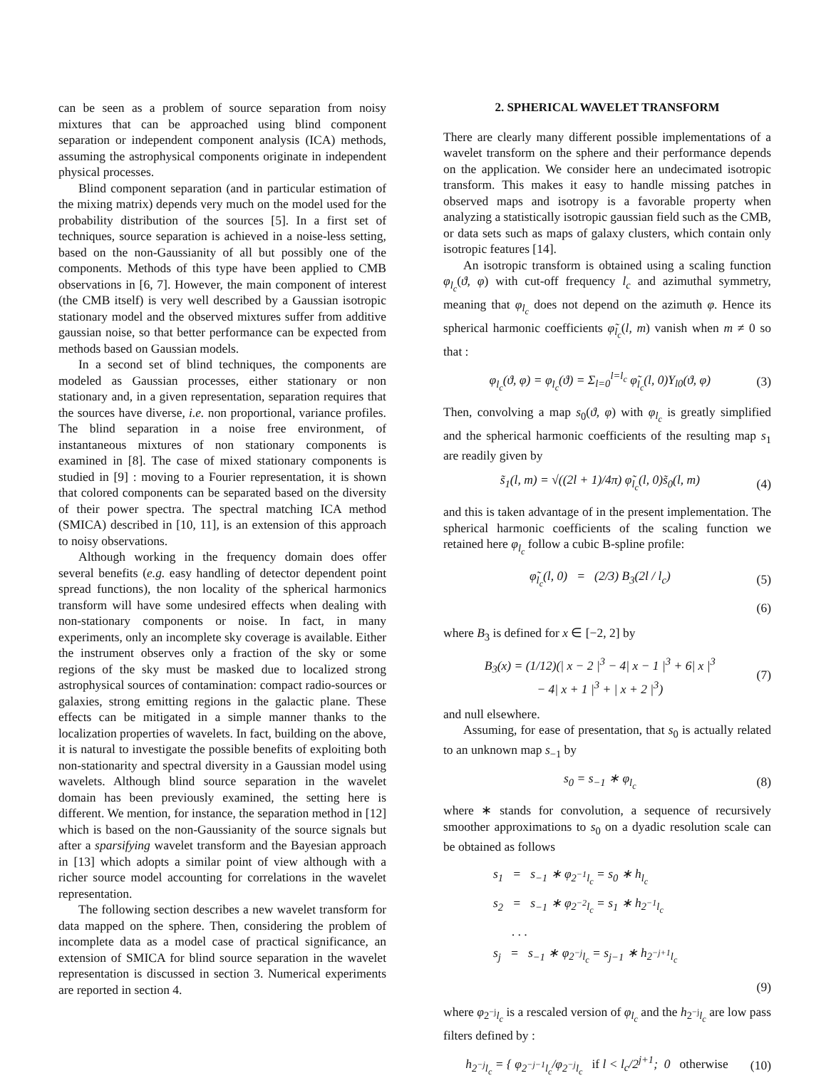can be seen as a problem of source separation from noisy mixtures that can be approached using blind component separation or independent component analysis (ICA) methods, assuming the astrophysical components originate in independent physical processes.
Blind component separation (and in particular estimation of the mixing matrix) depends very much on the model used for the probability distribution of the sources [5]. In a first set of techniques, source separation is achieved in a noise-less setting, based on the non-Gaussianity of all but possibly one of the components. Methods of this type have been applied to CMB observations in [6, 7]. However, the main component of interest (the CMB itself) is very well described by a Gaussian isotropic stationary model and the observed mixtures suffer from additive gaussian noise, so that better performance can be expected from methods based on Gaussian models.
In a second set of blind techniques, the components are modeled as Gaussian processes, either stationary or non stationary and, in a given representation, separation requires that the sources have diverse, i.e. non proportional, variance profiles. The blind separation in a noise free environment, of instantaneous mixtures of non stationary components is examined in [8]. The case of mixed stationary components is studied in [9] : moving to a Fourier representation, it is shown that colored components can be separated based on the diversity of their power spectra. The spectral matching ICA method (SMICA) described in [10, 11], is an extension of this approach to noisy observations.
Although working in the frequency domain does offer several benefits (e.g. easy handling of detector dependent point spread functions), the non locality of the spherical harmonics transform will have some undesired effects when dealing with non-stationary components or noise. In fact, in many experiments, only an incomplete sky coverage is available. Either the instrument observes only a fraction of the sky or some regions of the sky must be masked due to localized strong astrophysical sources of contamination: compact radio-sources or galaxies, strong emitting regions in the galactic plane. These effects can be mitigated in a simple manner thanks to the localization properties of wavelets. In fact, building on the above, it is natural to investigate the possible benefits of exploiting both non-stationarity and spectral diversity in a Gaussian model using wavelets. Although blind source separation in the wavelet domain has been previously examined, the setting here is different. We mention, for instance, the separation method in [12] which is based on the non-Gaussianity of the source signals but after a sparsifying wavelet transform and the Bayesian approach in [13] which adopts a similar point of view although with a richer source model accounting for correlations in the wavelet representation.
The following section describes a new wavelet transform for data mapped on the sphere. Then, considering the problem of incomplete data as a model case of practical significance, an extension of SMICA for blind source separation in the wavelet representation is discussed in section 3. Numerical experiments are reported in section 4.
2. SPHERICAL WAVELET TRANSFORM
There are clearly many different possible implementations of a wavelet transform on the sphere and their performance depends on the application. We consider here an undecimated isotropic transform. This makes it easy to handle missing patches in observed maps and isotropy is a favorable property when analyzing a statistically isotropic gaussian field such as the CMB, or data sets such as maps of galaxy clusters, which contain only isotropic features [14].
An isotropic transform is obtained using a scaling function φ<sub>l<sub>c</sub></sub>(ϑ, φ) with cut-off frequency l<sub>c</sub> and azimuthal symmetry, meaning that φ<sub>l<sub>c</sub></sub> does not depend on the azimuth φ. Hence its spherical harmonic coefficients φ̃<sub>l<sub>c</sub></sub>(l, m) vanish when m ≠ 0 so that :
φ<sub>l<sub>c</sub></sub>(ϑ, φ) = φ<sub>l<sub>c</sub></sub>(ϑ) = Σ<sub>l=0</sub><sup>l=l<sub>c</sub></sup> φ̃<sub>l<sub>c</sub></sub>(l, 0)Y<sub>l0</sub>(ϑ, φ) (3)
Then, convolving a map s<sub>0</sub>(ϑ, φ) with φ<sub>l<sub>c</sub></sub> is greatly simplified and the spherical harmonic coefficients of the resulting map s<sub>1</sub> are readily given by
s̃<sub>1</sub>(l, m) = √((2l + 1)/4π) φ̃<sub>l<sub>c</sub></sub>(l, 0)s̃<sub>0</sub>(l, m) (4)
and this is taken advantage of in the present implementation. The spherical harmonic coefficients of the scaling function we retained here φ<sub>l<sub>c</sub></sub> follow a cubic B-spline profile:
φ̃<sub>l<sub>c</sub></sub>(l, 0) = (2/3) B<sub>3</sub>(2l / l<sub>c</sub>) (5)
(6)
where B<sub>3</sub> is defined for x ∈ [−2, 2] by
B<sub>3</sub>(x) = (1/12)(| x − 2 |<sup>3</sup> − 4| x − 1 |<sup>3</sup> + 6| x |<sup>3</sup>
− 4| x + 1 |<sup>3</sup> + | x + 2 |<sup>3</sup>) (7)
and null elsewhere.
Assuming, for ease of presentation, that s<sub>0</sub> is actually related to an unknown map s<sub>−1</sub> by
s<sub>0</sub> = s<sub>−1</sub> ∗ φ<sub>l<sub>c</sub></sub> (8)
where ∗ stands for convolution, a sequence of recursively smoother approximations to s<sub>0</sub> on a dyadic resolution scale can be obtained as follows
s<sub>1</sub> = s<sub>−1</sub> ∗ φ<sub>2<sup>−1</sup>l<sub>c</sub></sub> = s<sub>0</sub> ∗ h<sub>l<sub>c</sub></sub>
s<sub>2</sub> = s<sub>−1</sub> ∗ φ<sub>2<sup>−2</sup>l<sub>c</sub></sub> = s<sub>1</sub> ∗ h<sub>2<sup>−1</sup>l<sub>c</sub></sub>
. . .
s<sub>j</sub> = s<sub>−1</sub> ∗ φ<sub>2<sup>−j</sup>l<sub>c</sub></sub> = s<sub>j−1</sub> ∗ h<sub>2<sup>−j+1</sup>l<sub>c</sub></sub>
(9)
where φ<sub>2<sup>−j</sup>l<sub>c</sub></sub> is a rescaled version of φ<sub>l<sub>c</sub></sub> and the h<sub>2<sup>−j</sup>l<sub>c</sub></sub> are low pass filters defined by :
h<sub>2<sup>−j</sup>l<sub>c</sub></sub> = { φ<sub>2<sup>−j−1</sup>l<sub>c</sub></sub>/φ<sub>2<sup>−j</sup>l<sub>c</sub></sub> if l < l<sub>c</sub>/2<sup>j+1</sup>; 0 otherwise (10)